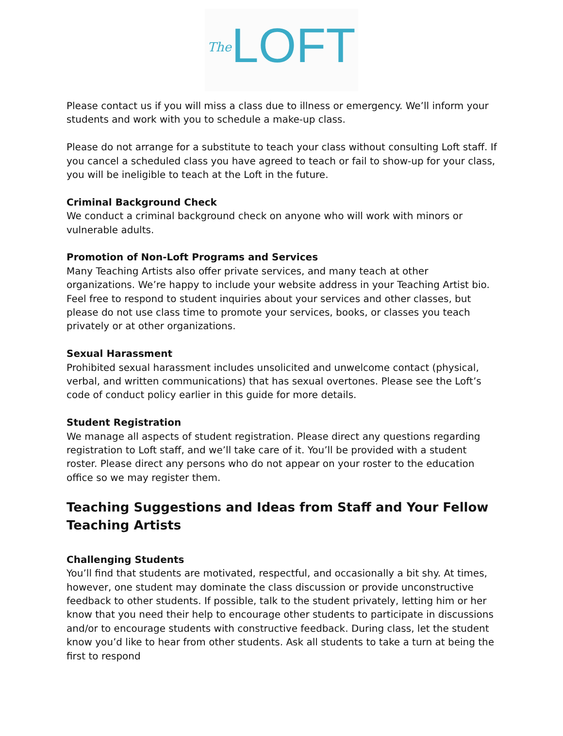The LOFT
Please contact us if you will miss a class due to illness or emergency. We’ll inform your students and work with you to schedule a make-up class.
Please do not arrange for a substitute to teach your class without consulting Loft staff. If you cancel a scheduled class you have agreed to teach or fail to show-up for your class, you will be ineligible to teach at the Loft in the future.
Criminal Background Check
We conduct a criminal background check on anyone who will work with minors or vulnerable adults.
Promotion of Non-Loft Programs and Services
Many Teaching Artists also offer private services, and many teach at other organizations. We’re happy to include your website address in your Teaching Artist bio. Feel free to respond to student inquiries about your services and other classes, but please do not use class time to promote your services, books, or classes you teach privately or at other organizations.
Sexual Harassment
Prohibited sexual harassment includes unsolicited and unwelcome contact (physical, verbal, and written communications) that has sexual overtones. Please see the Loft’s code of conduct policy earlier in this guide for more details.
Student Registration
We manage all aspects of student registration. Please direct any questions regarding registration to Loft staff, and we’ll take care of it. You’ll be provided with a student roster. Please direct any persons who do not appear on your roster to the education office so we may register them.
Teaching Suggestions and Ideas from Staff and Your Fellow Teaching Artists
Challenging Students
You’ll find that students are motivated, respectful, and occasionally a bit shy. At times, however, one student may dominate the class discussion or provide unconstructive feedback to other students. If possible, talk to the student privately, letting him or her know that you need their help to encourage other students to participate in discussions and/or to encourage students with constructive feedback. During class, let the student know you’d like to hear from other students. Ask all students to take a turn at being the first to respond